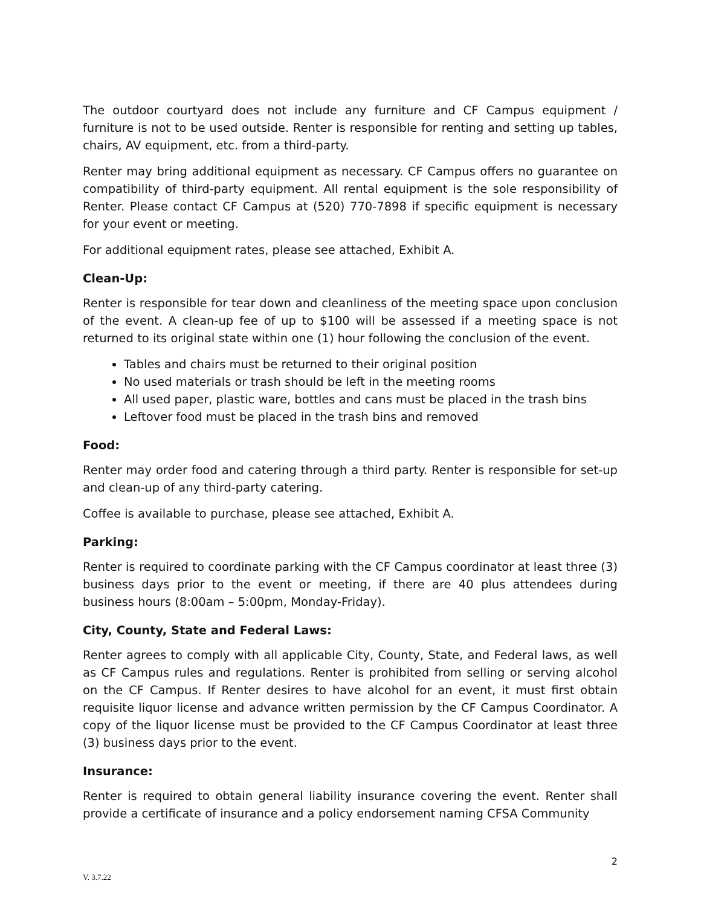The outdoor courtyard does not include any furniture and CF Campus equipment / furniture is not to be used outside. Renter is responsible for renting and setting up tables, chairs, AV equipment, etc. from a third-party.
Renter may bring additional equipment as necessary. CF Campus offers no guarantee on compatibility of third-party equipment. All rental equipment is the sole responsibility of Renter. Please contact CF Campus at (520) 770-7898 if specific equipment is necessary for your event or meeting.
For additional equipment rates, please see attached, Exhibit A.
Clean-Up:
Renter is responsible for tear down and cleanliness of the meeting space upon conclusion of the event. A clean-up fee of up to $100 will be assessed if a meeting space is not returned to its original state within one (1) hour following the conclusion of the event.
Tables and chairs must be returned to their original position
No used materials or trash should be left in the meeting rooms
All used paper, plastic ware, bottles and cans must be placed in the trash bins
Leftover food must be placed in the trash bins and removed
Food:
Renter may order food and catering through a third party. Renter is responsible for set-up and clean-up of any third-party catering.
Coffee is available to purchase, please see attached, Exhibit A.
Parking:
Renter is required to coordinate parking with the CF Campus coordinator at least three (3) business days prior to the event or meeting, if there are 40 plus attendees during business hours (8:00am – 5:00pm, Monday-Friday).
City, County, State and Federal Laws:
Renter agrees to comply with all applicable City, County, State, and Federal laws, as well as CF Campus rules and regulations. Renter is prohibited from selling or serving alcohol on the CF Campus. If Renter desires to have alcohol for an event, it must first obtain requisite liquor license and advance written permission by the CF Campus Coordinator. A copy of the liquor license must be provided to the CF Campus Coordinator at least three (3) business days prior to the event.
Insurance:
Renter is required to obtain general liability insurance covering the event. Renter shall provide a certificate of insurance and a policy endorsement naming CFSA Community
2
V. 3.7.22